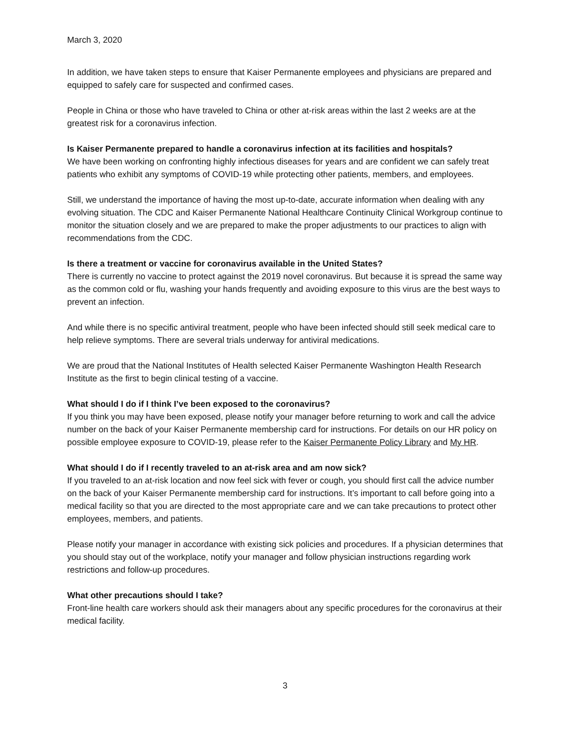March 3, 2020
In addition, we have taken steps to ensure that Kaiser Permanente employees and physicians are prepared and equipped to safely care for suspected and confirmed cases.
People in China or those who have traveled to China or other at-risk areas within the last 2 weeks are at the greatest risk for a coronavirus infection.
Is Kaiser Permanente prepared to handle a coronavirus infection at its facilities and hospitals?
We have been working on confronting highly infectious diseases for years and are confident we can safely treat patients who exhibit any symptoms of COVID-19 while protecting other patients, members, and employees.
Still, we understand the importance of having the most up-to-date, accurate information when dealing with any evolving situation. The CDC and Kaiser Permanente National Healthcare Continuity Clinical Workgroup continue to monitor the situation closely and we are prepared to make the proper adjustments to our practices to align with recommendations from the CDC.
Is there a treatment or vaccine for coronavirus available in the United States?
There is currently no vaccine to protect against the 2019 novel coronavirus. But because it is spread the same way as the common cold or flu, washing your hands frequently and avoiding exposure to this virus are the best ways to prevent an infection.
And while there is no specific antiviral treatment, people who have been infected should still seek medical care to help relieve symptoms. There are several trials underway for antiviral medications.
We are proud that the National Institutes of Health selected Kaiser Permanente Washington Health Research Institute as the first to begin clinical testing of a vaccine.
What should I do if I think I’ve been exposed to the coronavirus?
If you think you may have been exposed, please notify your manager before returning to work and call the advice number on the back of your Kaiser Permanente membership card for instructions. For details on our HR policy on possible employee exposure to COVID-19, please refer to the Kaiser Permanente Policy Library and My HR.
What should I do if I recently traveled to an at-risk area and am now sick?
If you traveled to an at-risk location and now feel sick with fever or cough, you should first call the advice number on the back of your Kaiser Permanente membership card for instructions. It’s important to call before going into a medical facility so that you are directed to the most appropriate care and we can take precautions to protect other employees, members, and patients.
Please notify your manager in accordance with existing sick policies and procedures. If a physician determines that you should stay out of the workplace, notify your manager and follow physician instructions regarding work restrictions and follow-up procedures.
What other precautions should I take?
Front-line health care workers should ask their managers about any specific procedures for the coronavirus at their medical facility.
3